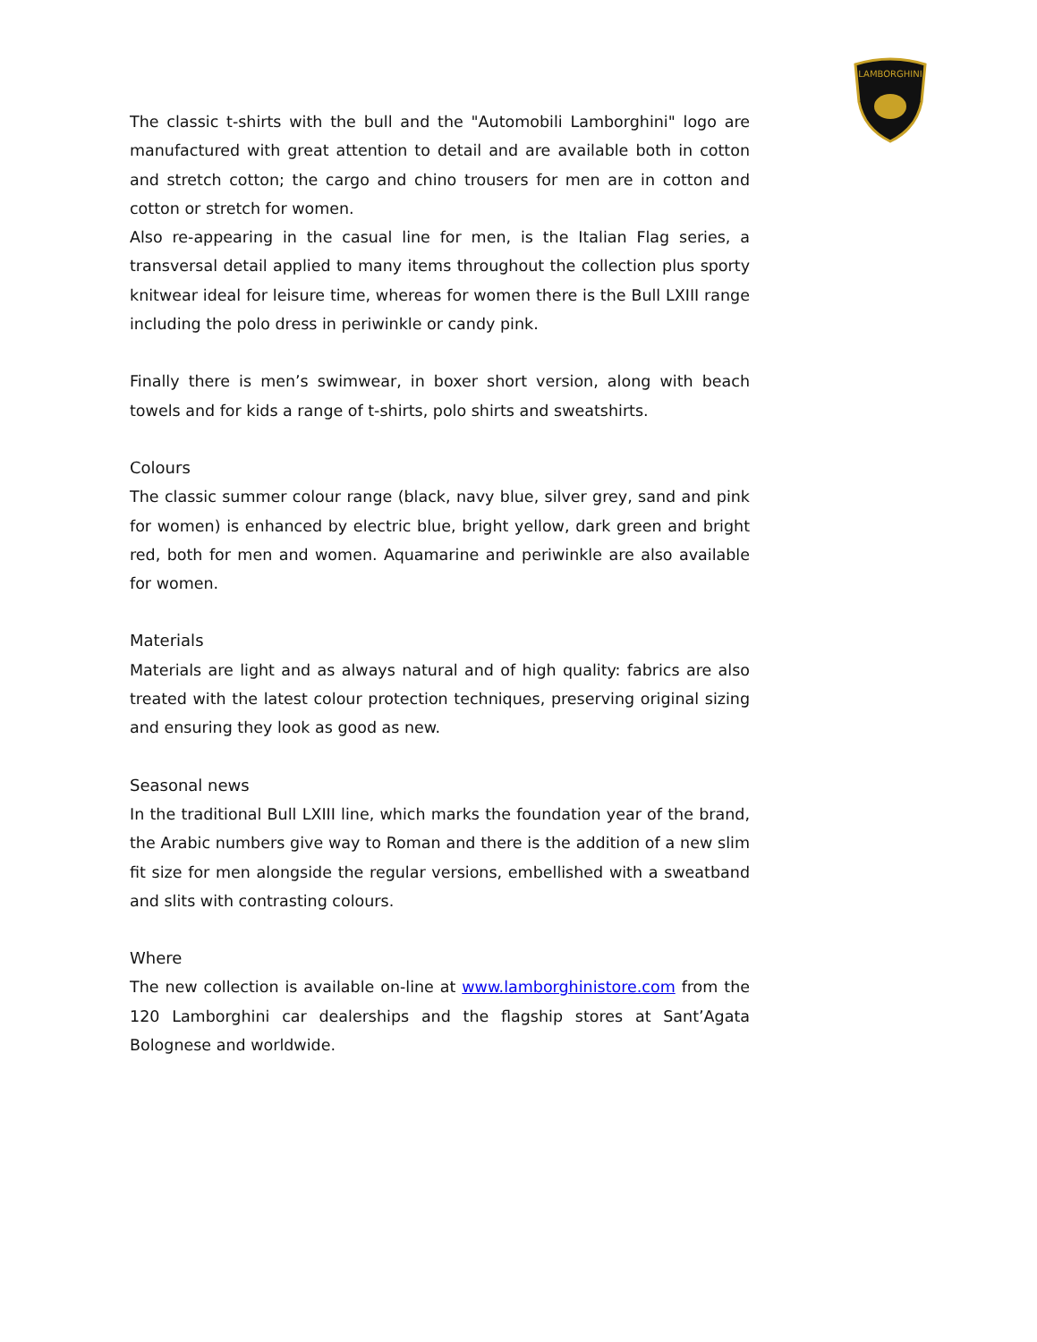LAMBORGHINI
The classic t-shirts with the bull and the "Automobili Lamborghini" logo are manufactured with great attention to detail and are available both in cotton and stretch cotton; the cargo and chino trousers for men are in cotton and cotton or stretch for women.
Also re-appearing in the casual line for men, is the Italian Flag series, a transversal detail applied to many items throughout the collection plus sporty knitwear ideal for leisure time, whereas for women there is the Bull LXIII range including the polo dress in periwinkle or candy pink.
Finally there is men’s swimwear, in boxer short version, along with beach towels and for kids a range of t-shirts, polo shirts and sweatshirts.
Colours
The classic summer colour range (black, navy blue, silver grey, sand and pink for women) is enhanced by electric blue, bright yellow, dark green and bright red, both for men and women. Aquamarine and periwinkle are also available for women.
Materials
Materials are light and as always natural and of high quality: fabrics are also treated with the latest colour protection techniques, preserving original sizing and ensuring they look as good as new.
Seasonal news
In the traditional Bull LXIII line, which marks the foundation year of the brand, the Arabic numbers give way to Roman and there is the addition of a new slim fit size for men alongside the regular versions, embellished with a sweatband and slits with contrasting colours.
Where
The new collection is available on-line at www.lamborghinistore.com from the 120 Lamborghini car dealerships and the flagship stores at Sant’Agata Bolognese and worldwide.